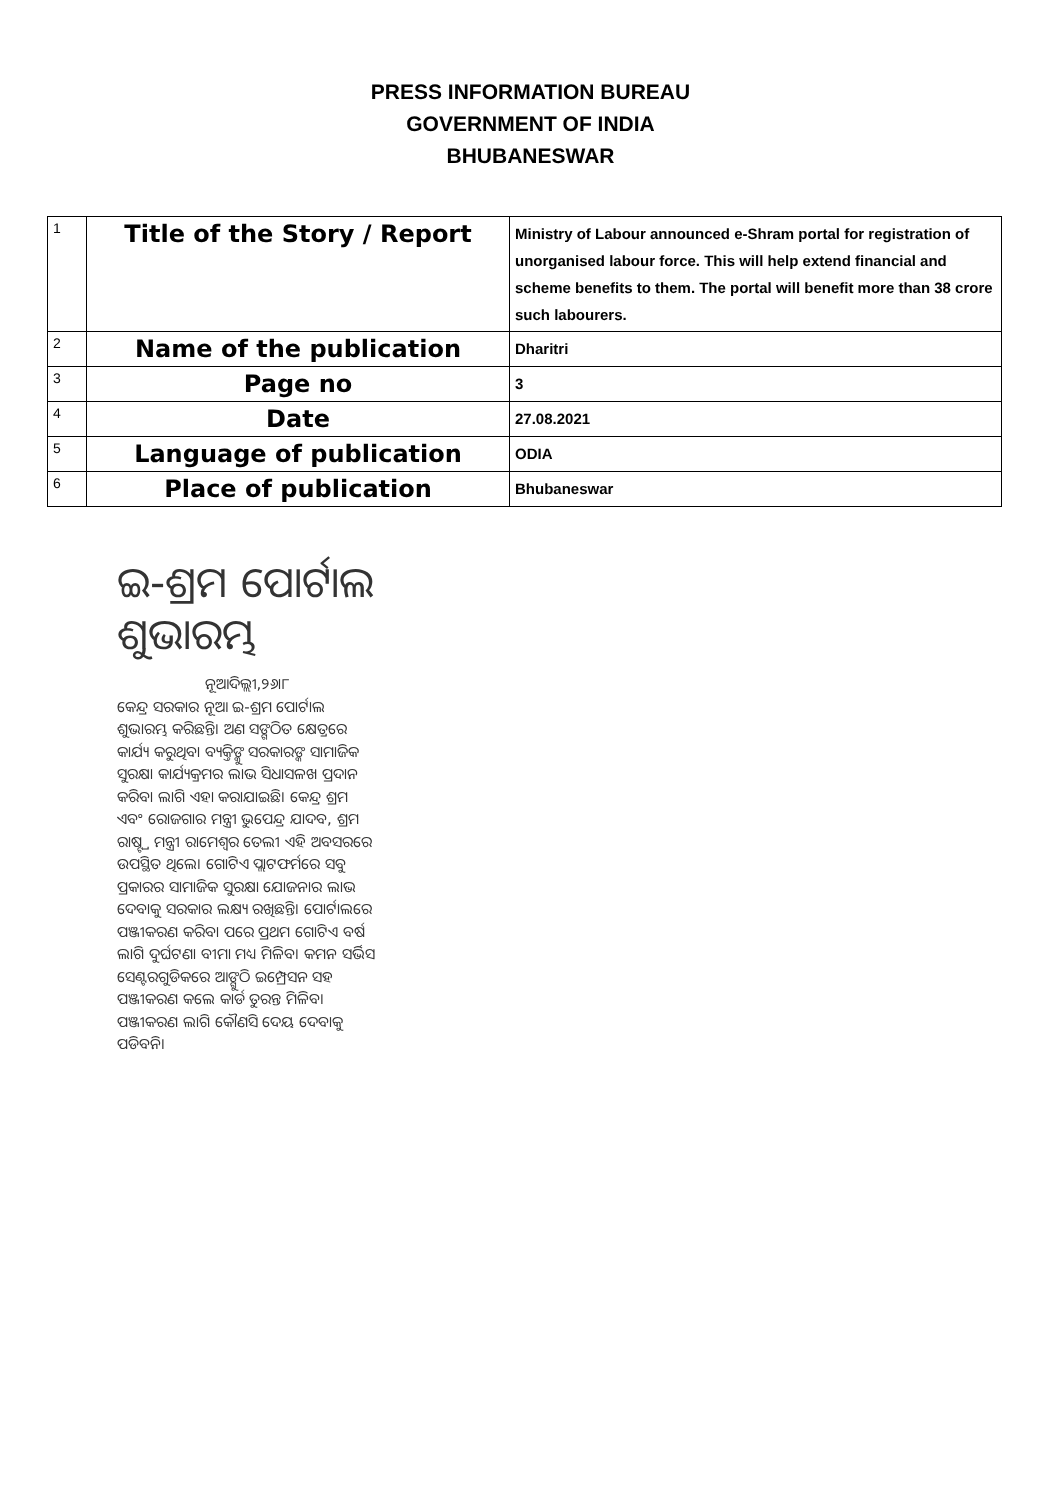PRESS INFORMATION BUREAU
GOVERNMENT OF INDIA
BHUBANESWAR
| 1 | Title of the Story / Report | Ministry of Labour announced e-Shram portal for registration of unorganised labour force. This will help extend financial and scheme benefits to them. The portal will benefit more than 38 crore such labourers. |
| 2 | Name of the publication | Dharitri |
| 3 | Page no | 3 |
| 4 | Date | 27.08.2021 |
| 5 | Language of publication | ODIA |
| 6 | Place of publication | Bhubaneswar |
ଇ-ଶ୍ରମ ପୋର୍ଟାଲ ଶୁଭାରମ୍ଭ
ନୂଆଦିଲ୍ଲୀ,୨୬ା୮
କେନ୍ଦ୍ର ସରକାର ନୂଆ ଇ-ଶ୍ରମ ପୋର୍ଟାଲ ଶୁଭାରମ୍ଭ କରିଛନ୍ତି। ଅଣ ସଙ୍ଗଠିତ କ୍ଷେତ୍ରରେ କାର୍ଯ୍ୟ କରୁଥିବା ବ୍ୟକ୍ତିଙ୍କୁ ସରକାରଙ୍କ ସାମାଜିକ ସୁରକ୍ଷା କାର୍ଯ୍ୟକ୍ରମର ଲାଭ ସିଧାସଳଖ ପ୍ରଦାନ କରିବା ଲାଗି ଏହା କରାଯାଇଛି। କେନ୍ଦ୍ର ଶ୍ରମ ଏବଂ ରୋଜଗାର ମନ୍ତ୍ରୀ ଭୁପେନ୍ଦ୍ର ଯାଦବ, ଶ୍ରମ ରାଷ୍ଟ୍ର ମନ୍ତ୍ରୀ ରାମେଶ୍ୱର ତେଲୀ ଏହି ଅବସରରେ ଉପସ୍ଥିତ ଥିଲେ। ଗୋଟିଏ ପ୍ଲାଟଫର୍ମରେ ସବୁ ପ୍ରକାରର ସାମାଜିକ ସୁରକ୍ଷା ଯୋଜନାର ଲାଭ ଦେବାକୁ ସରକାର ଲକ୍ଷ୍ୟ ରଖିଛନ୍ତି। ପୋର୍ଟାଲରେ ପଞ୍ଜୀକରଣ କରିବା ପରେ ପ୍ରଥମ ଗୋଟିଏ ବର୍ଷ ଲାଗି ଦୁର୍ଘଟଣା ବୀମା ମଧ୍ୟ ମିଳିବ। କମନ ସର୍ଭିସ ସେଣ୍ଟରଗୁଡିକରେ ଆଙ୍ଗୁଠି ଇମ୍ପ୍ରେସନ ସହ ପଞ୍ଜୀକରଣ କଲେ କାର୍ଡ ତୁରନ୍ତ ମିଳିବ। ପଞ୍ଜୀକରଣ ଲାଗି କୌଣସି ଦେୟ ଦେବାକୁ ପଡିବନି।